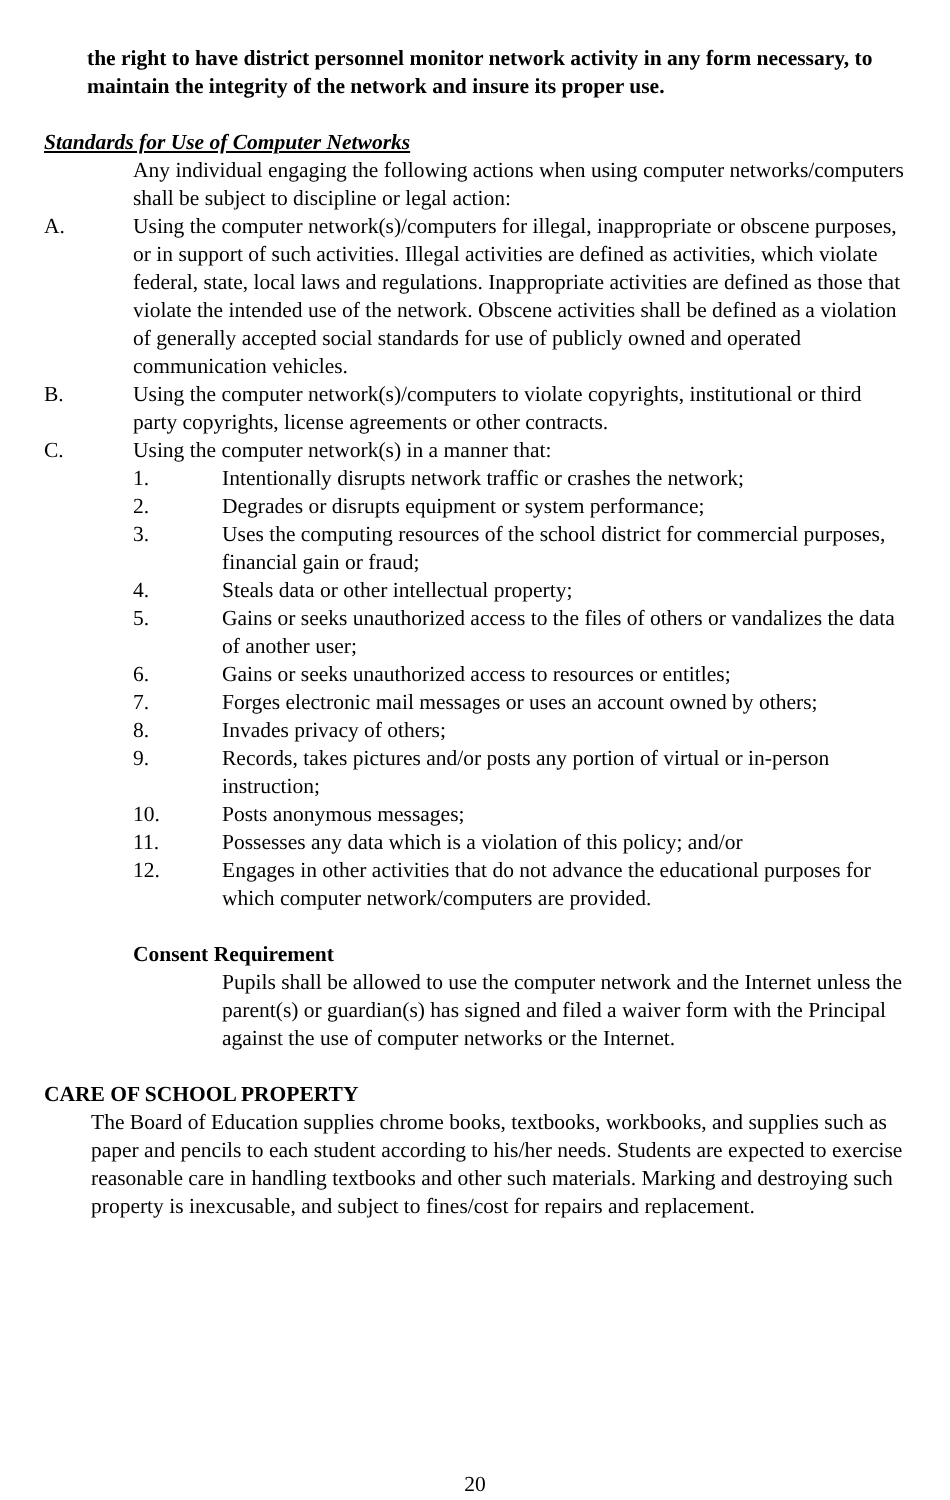the right to have district personnel monitor network activity in any form necessary, to maintain the integrity of the network and insure its proper use.
Standards for Use of Computer Networks
Any individual engaging the following actions when using computer networks/computers shall be subject to discipline or legal action:
A. Using the computer network(s)/computers for illegal, inappropriate or obscene purposes, or in support of such activities. Illegal activities are defined as activities, which violate federal, state, local laws and regulations. Inappropriate activities are defined as those that violate the intended use of the network. Obscene activities shall be defined as a violation of generally accepted social standards for use of publicly owned and operated communication vehicles.
B. Using the computer network(s)/computers to violate copyrights, institutional or third party copyrights, license agreements or other contracts.
C. Using the computer network(s) in a manner that:
1. Intentionally disrupts network traffic or crashes the network;
2. Degrades or disrupts equipment or system performance;
3. Uses the computing resources of the school district for commercial purposes, financial gain or fraud;
4. Steals data or other intellectual property;
5. Gains or seeks unauthorized access to the files of others or vandalizes the data of another user;
6. Gains or seeks unauthorized access to resources or entitles;
7. Forges electronic mail messages or uses an account owned by others;
8. Invades privacy of others;
9. Records, takes pictures and/or posts any portion of virtual or in-person instruction;
10. Posts anonymous messages;
11. Possesses any data which is a violation of this policy; and/or
12. Engages in other activities that do not advance the educational purposes for which computer network/computers are provided.
Consent Requirement
Pupils shall be allowed to use the computer network and the Internet unless the parent(s) or guardian(s) has signed and filed a waiver form with the Principal against the use of computer networks or the Internet.
CARE OF SCHOOL PROPERTY
The Board of Education supplies chrome books, textbooks, workbooks, and supplies such as paper and pencils to each student according to his/her needs. Students are expected to exercise reasonable care in handling textbooks and other such materials. Marking and destroying such property is inexcusable, and subject to fines/cost for repairs and replacement.
20